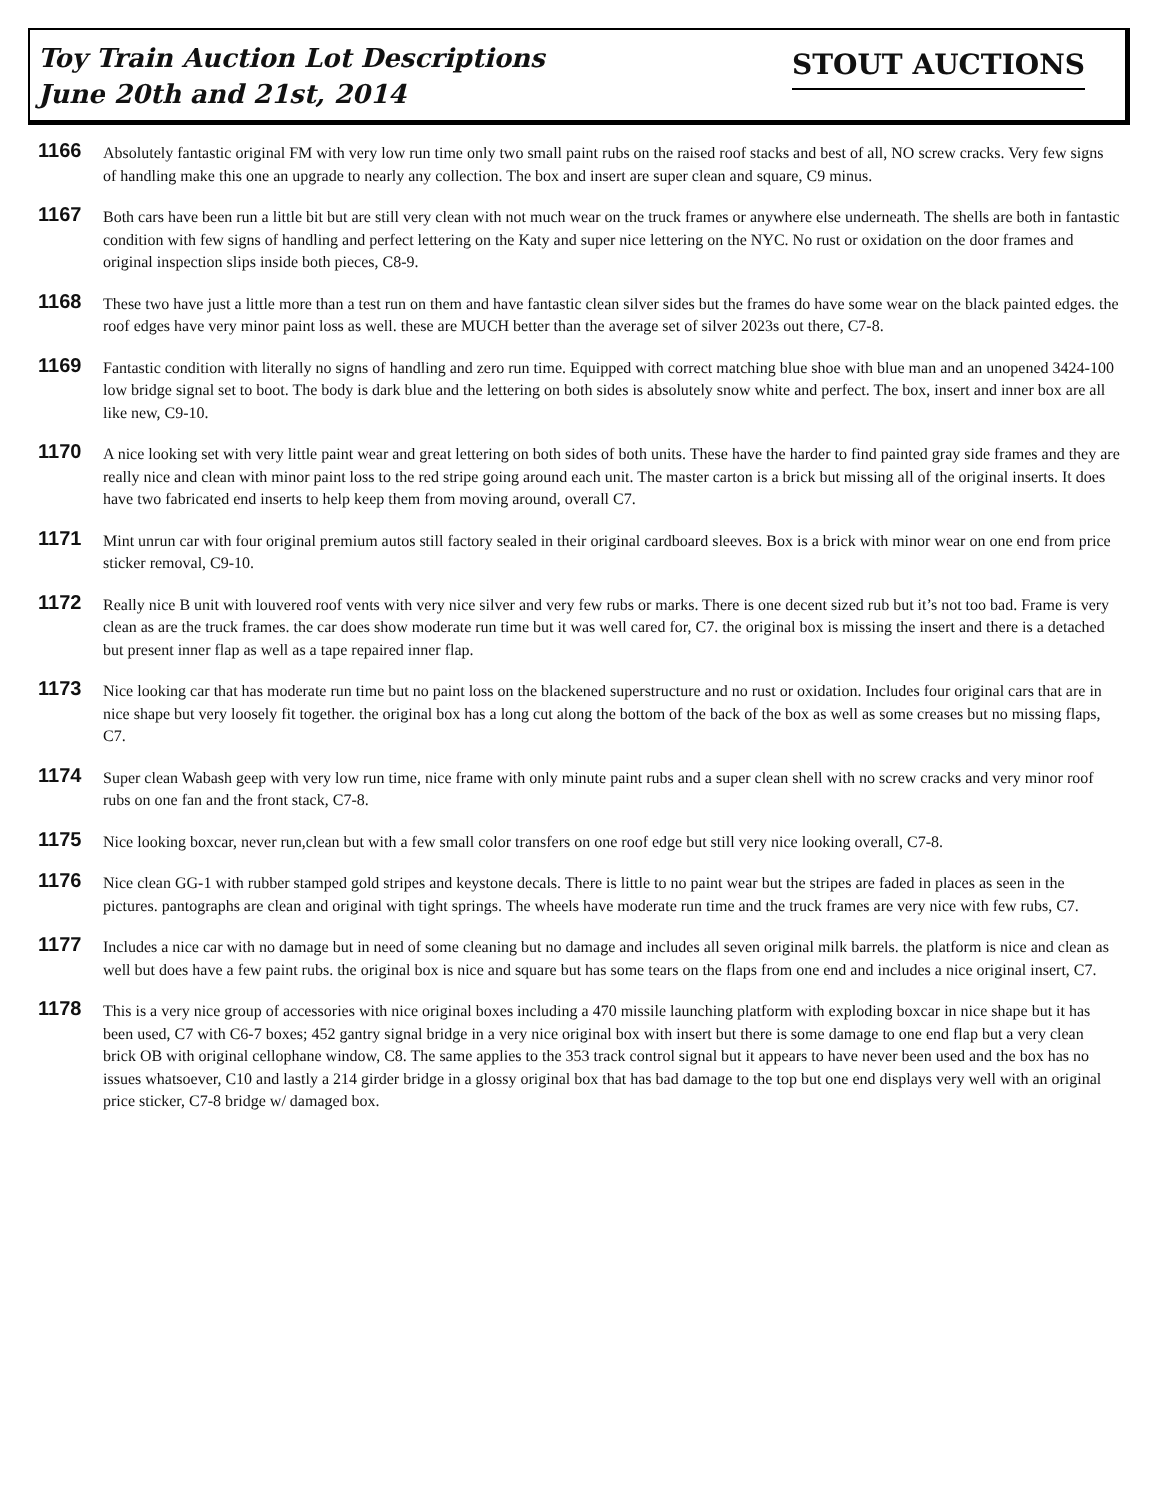Toy Train Auction Lot Descriptions
June 20th and 21st, 2014
STOUT AUCTIONS
1166
Absolutely fantastic original FM with very low run time only two small paint rubs on the raised roof stacks and best of all, NO screw cracks. Very few signs of handling make this one an upgrade to nearly any collection. The box and insert are super clean and square, C9 minus.
1167
Both cars have been run a little bit but are still very clean with not much wear on the truck frames or anywhere else underneath. The shells are both in fantastic condition with few signs of handling and perfect lettering on the Katy and super nice lettering on the NYC. No rust or oxidation on the door frames and original inspection slips inside both pieces, C8-9.
1168
These two have just a little more than a test run on them and have fantastic clean silver sides but the frames do have some wear on the black painted edges. the roof edges have very minor paint loss as well. these are MUCH better than the average set of silver 2023s out there, C7-8.
1169
Fantastic condition with literally no signs of handling and zero run time. Equipped with correct matching blue shoe with blue man and an unopened 3424-100 low bridge signal set to boot. The body is dark blue and the lettering on both sides is absolutely snow white and perfect. The box, insert and inner box are all like new, C9-10.
1170
A nice looking set with very little paint wear and great lettering on both sides of both units. These have the harder to find painted gray side frames and they are really nice and clean with minor paint loss to the red stripe going around each unit. The master carton is a brick but missing all of the original inserts. It does have two fabricated end inserts to help keep them from moving around, overall C7.
1171
Mint unrun car with four original premium autos still factory sealed in their original cardboard sleeves. Box is a brick with minor wear on one end from price sticker removal, C9-10.
1172
Really nice B unit with louvered roof vents with very nice silver and very few rubs or marks. There is one decent sized rub but it’s not too bad. Frame is very clean as are the truck frames. the car does show moderate run time but it was well cared for, C7. the original box is missing the insert and there is a detached but present inner flap as well as a tape repaired inner flap.
1173
Nice looking car that has moderate run time but no paint loss on the blackened superstructure and no rust or oxidation. Includes four original cars that are in nice shape but very loosely fit together. the original box has a long cut along the bottom of the back of the box as well as some creases but no missing flaps, C7.
1174
Super clean Wabash geep with very low run time, nice frame with only minute paint rubs and a super clean shell with no screw cracks and very minor roof rubs on one fan and the front stack, C7-8.
1175
Nice looking boxcar, never run,clean but with a few small color transfers on one roof edge but still very nice looking overall, C7-8.
1176
Nice clean GG-1 with rubber stamped gold stripes and keystone decals. There is little to no paint wear but the stripes are faded in places as seen in the pictures. pantographs are clean and original with tight springs. The wheels have moderate run time and the truck frames are very nice with few rubs, C7.
1177
Includes a nice car with no damage but in need of some cleaning but no damage and includes all seven original milk barrels. the platform is nice and clean as well but does have a few paint rubs. the original box is nice and square but has some tears on the flaps from one end and includes a nice original insert, C7.
1178
This is a very nice group of accessories with nice original boxes including a 470 missile launching platform with exploding boxcar in nice shape but it has been used, C7 with C6-7 boxes; 452 gantry signal bridge in a very nice original box with insert but there is some damage to one end flap but a very clean brick OB with original cellophane window, C8. The same applies to the 353 track control signal but it appears to have never been used and the box has no issues whatsoever, C10 and lastly a 214 girder bridge in a glossy original box that has bad damage to the top but one end displays very well with an original price sticker, C7-8 bridge w/ damaged box.